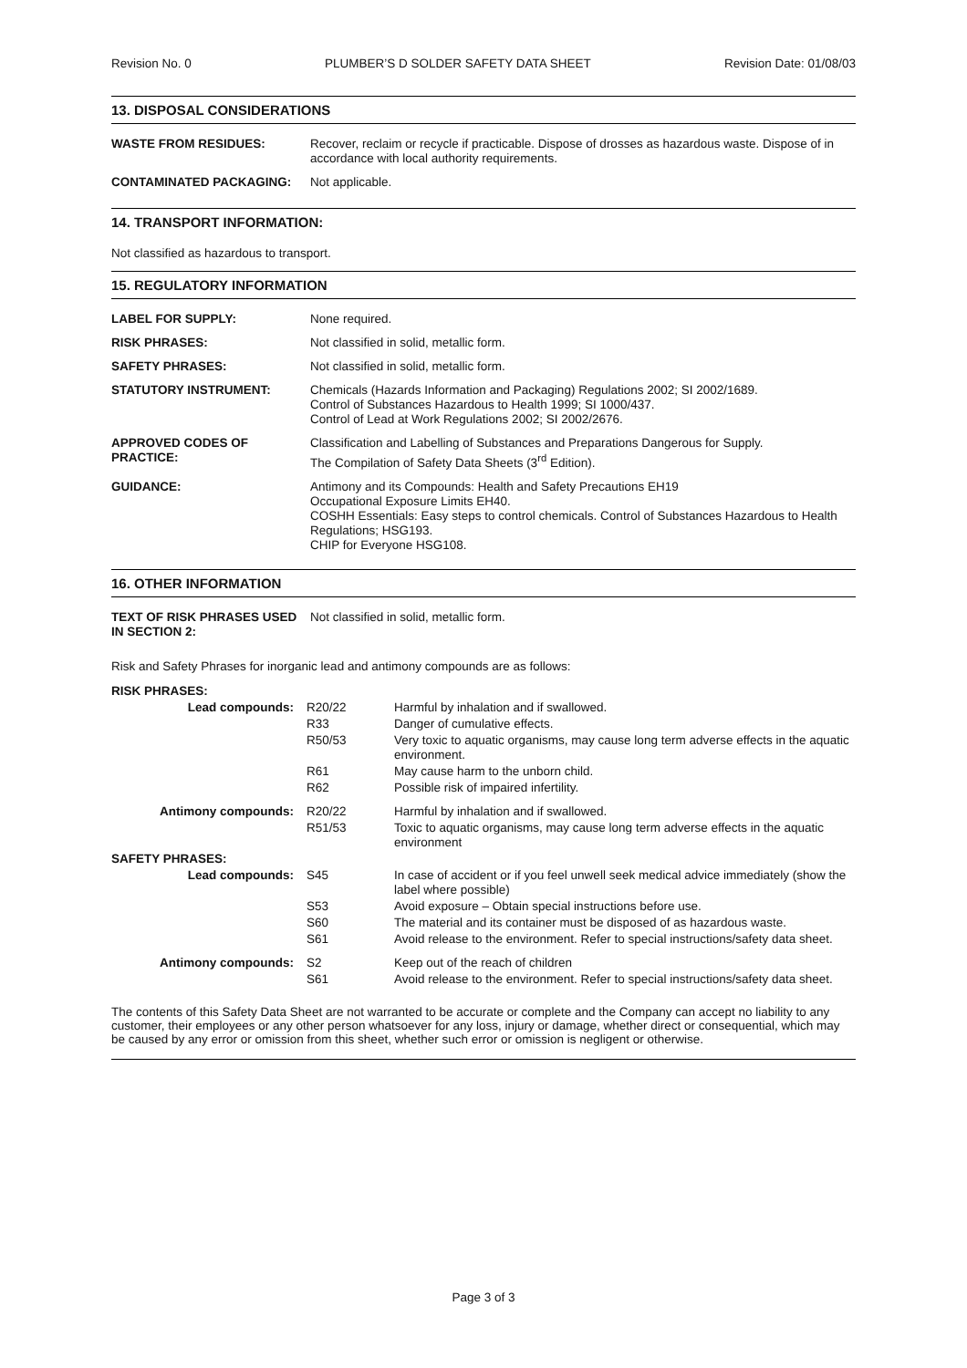Revision No. 0 PLUMBER’S D SOLDER SAFETY DATA SHEET Revision Date: 01/08/03
13. DISPOSAL CONSIDERATIONS
| WASTE FROM RESIDUES: | Recover, reclaim or recycle if practicable. Dispose of drosses as hazardous waste. Dispose of in accordance with local authority requirements. |
| CONTAMINATED PACKAGING: | Not applicable. |
14. TRANSPORT INFORMATION:
Not classified as hazardous to transport.
15. REGULATORY INFORMATION
| LABEL FOR SUPPLY: | None required. |
| RISK PHRASES: | Not classified in solid, metallic form. |
| SAFETY PHRASES: | Not classified in solid, metallic form. |
| STATUTORY INSTRUMENT: | Chemicals (Hazards Information and Packaging) Regulations 2002; SI 2002/1689. Control of Substances Hazardous to Health 1999; SI 1000/437. Control of Lead at Work Regulations 2002; SI 2002/2676. |
| APPROVED CODES OF PRACTICE: | Classification and Labelling of Substances and Preparations Dangerous for Supply. The Compilation of Safety Data Sheets (3<sup>rd</sup> Edition). |
| GUIDANCE: | Antimony and its Compounds: Health and Safety Precautions EH19 Occupational Exposure Limits EH40. COSHH Essentials: Easy steps to control chemicals. Control of Substances Hazardous to Health Regulations; HSG193. CHIP for Everyone HSG108. |
16. OTHER INFORMATION
| TEXT OF RISK PHRASES USED IN SECTION 2: | Not classified in solid, metallic form. |
Risk and Safety Phrases for inorganic lead and antimony compounds are as follows:
| RISK PHRASES: | | |
| Lead compounds: | R20/22 | Harmful by inhalation and if swallowed. |
| | R33 | Danger of cumulative effects. |
| | R50/53 | Very toxic to aquatic organisms, may cause long term adverse effects in the aquatic environment. |
| | R61 | May cause harm to the unborn child. |
| | R62 | Possible risk of impaired infertility. |
| Antimony compounds: | R20/22 | Harmful by inhalation and if swallowed. |
| | R51/53 | Toxic to aquatic organisms, may cause long term adverse effects in the aquatic environment |
| SAFETY PHRASES: | | |
| Lead compounds: | S45 | In case of accident or if you feel unwell seek medical advice immediately (show the label where possible) |
| | S53 | Avoid exposure – Obtain special instructions before use. |
| | S60 | The material and its container must be disposed of as hazardous waste. |
| | S61 | Avoid release to the environment. Refer to special instructions/safety data sheet. |
| Antimony compounds: | S2 | Keep out of the reach of children |
| | S61 | Avoid release to the environment. Refer to special instructions/safety data sheet. |
The contents of this Safety Data Sheet are not warranted to be accurate or complete and the Company can accept no liability to any customer, their employees or any other person whatsoever for any loss, injury or damage, whether direct or consequential, which may be caused by any error or omission from this sheet, whether such error or omission is negligent or otherwise.
Page 3 of 3